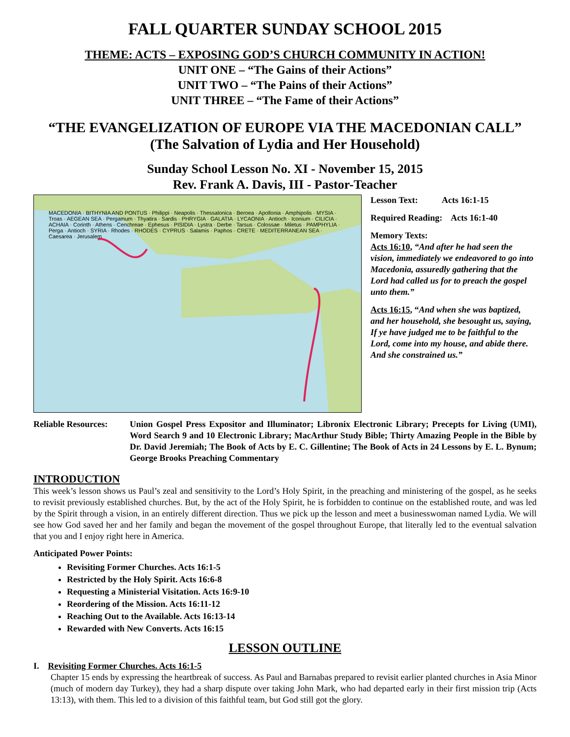FALL QUARTER SUNDAY SCHOOL 2015
THEME: ACTS – EXPOSING GOD’S CHURCH COMMUNITY IN ACTION!
UNIT ONE – “The Gains of their Actions”
UNIT TWO – “The Pains of their Actions”
UNIT THREE – “The Fame of their Actions”
“THE EVANGELIZATION OF EUROPE VIA THE MACEDONIAN CALL”
(The Salvation of Lydia and Her Household)
Sunday School Lesson No. XI - November 15, 2015
Rev. Frank A. Davis, III - Pastor-Teacher
MACEDONIA · BITHYNIA AND PONTUS · Philippi · Neapolis · Thessalonica · Beroea · Apollonia · Amphipolis · MYSIA · Troas · AEGEAN SEA · Pergamum · Thyatira · Sardis · PHRYGIA · GALATIA · LYCAONIA · Antioch · Iconium · CILICIA · ACHAIA · Corinth · Athens · Cenchreae · Ephesus · PISIDIA · Lystra · Derbe · Tarsus · Colossae · Miletus · PAMPHYLIA · Perga · Antioch · SYRIA · Rhodes · RHODES · CYPRUS · Salamis · Paphos · CRETE · MEDITERRANEAN SEA · Caesarea · Jerusalem
Lesson Text: Acts 16:1-15
Required Reading: Acts 16:1-40
Memory Texts:
Acts 16:10, “And after he had seen the vision, immediately we endeavored to go into Macedonia, assuredly gathering that the Lord had called us for to preach the gospel unto them.”
Acts 16:15, “And when she was baptized, and her household, she besought us, saying, If ye have judged me to be faithful to the Lord, come into my house, and abide there. And she constrained us.”
Reliable Resources:
Union Gospel Press Expositor and Illuminator; Libronix Electronic Library; Precepts for Living (UMI), Word Search 9 and 10 Electronic Library; MacArthur Study Bible; Thirty Amazing People in the Bible by Dr. David Jeremiah; The Book of Acts by E. C. Gillentine; The Book of Acts in 24 Lessons by E. L. Bynum; George Brooks Preaching Commentary
INTRODUCTION
This week’s lesson shows us Paul’s zeal and sensitivity to the Lord’s Holy Spirit, in the preaching and ministering of the gospel, as he seeks to revisit previously established churches. But, by the act of the Holy Spirit, he is forbidden to continue on the established route, and was led by the Spirit through a vision, in an entirely different direction. Thus we pick up the lesson and meet a businesswoman named Lydia. We will see how God saved her and her family and began the movement of the gospel throughout Europe, that literally led to the eventual salvation that you and I enjoy right here in America.
Anticipated Power Points:
Revisiting Former Churches. Acts 16:1-5
Restricted by the Holy Spirit. Acts 16:6-8
Requesting a Ministerial Visitation. Acts 16:9-10
Reordering of the Mission. Acts 16:11-12
Reaching Out to the Available. Acts 16:13-14
Rewarded with New Converts. Acts 16:15
LESSON OUTLINE
I. Revisiting Former Churches. Acts 16:1-5
Chapter 15 ends by expressing the heartbreak of success. As Paul and Barnabas prepared to revisit earlier planted churches in Asia Minor (much of modern day Turkey), they had a sharp dispute over taking John Mark, who had departed early in their first mission trip (Acts 13:13), with them. This led to a division of this faithful team, but God still got the glory.